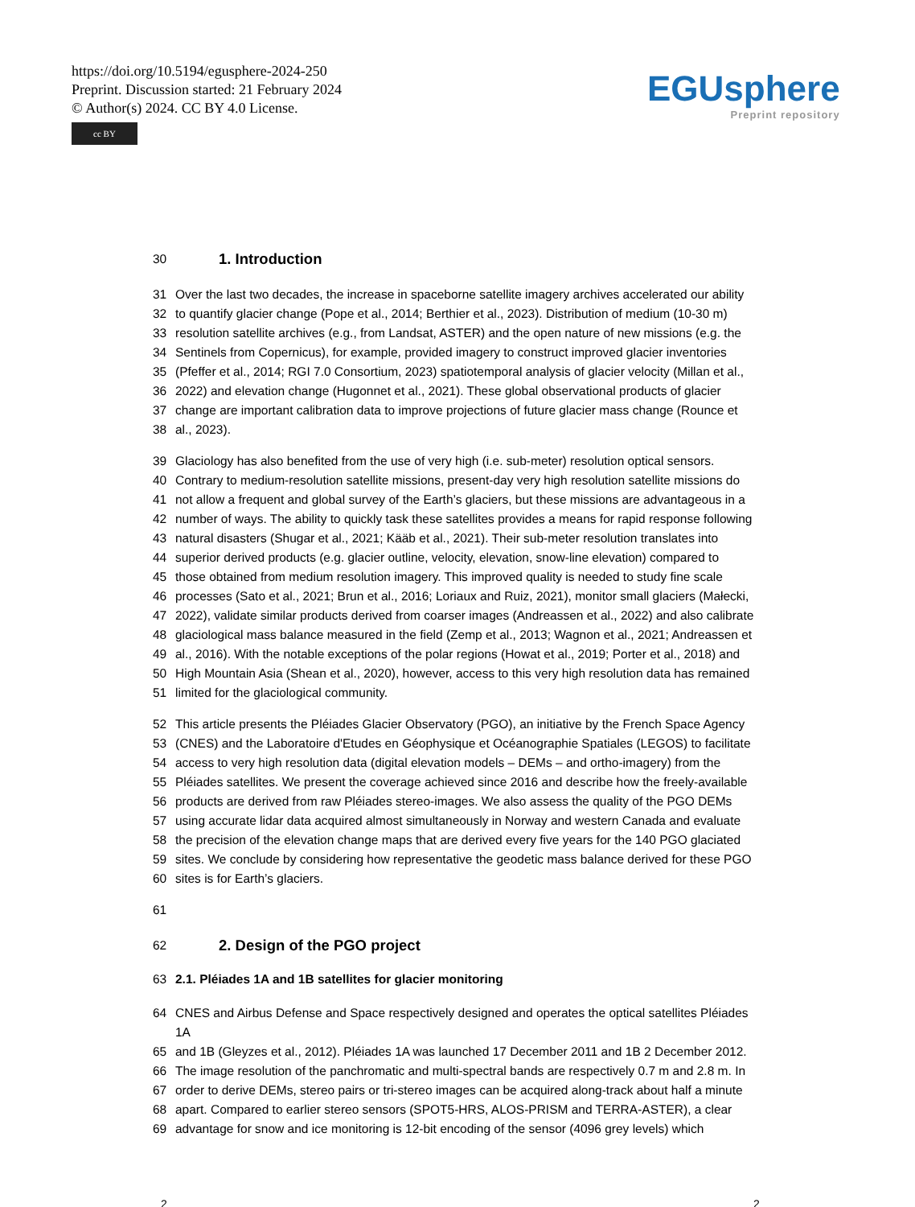https://doi.org/10.5194/egusphere-2024-250
Preprint. Discussion started: 21 February 2024
© Author(s) 2024. CC BY 4.0 License.
cc BY
EGUsphere
Preprint repository
30
1. Introduction
31 Over the last two decades, the increase in spaceborne satellite imagery archives accelerated our ability
32 to quantify glacier change (Pope et al., 2014; Berthier et al., 2023). Distribution of medium (10-30 m)
33 resolution satellite archives (e.g., from Landsat, ASTER) and the open nature of new missions (e.g. the
34 Sentinels from Copernicus), for example, provided imagery to construct improved glacier inventories
35 (Pfeffer et al., 2014; RGI 7.0 Consortium, 2023) spatiotemporal analysis of glacier velocity (Millan et al.,
36 2022) and elevation change (Hugonnet et al., 2021). These global observational products of glacier
37 change are important calibration data to improve projections of future glacier mass change (Rounce et
38 al., 2023).
39 Glaciology has also benefited from the use of very high (i.e. sub-meter) resolution optical sensors.
40 Contrary to medium-resolution satellite missions, present-day very high resolution satellite missions do
41 not allow a frequent and global survey of the Earth’s glaciers, but these missions are advantageous in a
42 number of ways. The ability to quickly task these satellites provides a means for rapid response following
43 natural disasters (Shugar et al., 2021; Kääb et al., 2021). Their sub-meter resolution translates into
44 superior derived products (e.g. glacier outline, velocity, elevation, snow-line elevation) compared to
45 those obtained from medium resolution imagery. This improved quality is needed to study fine scale
46 processes (Sato et al., 2021; Brun et al., 2016; Loriaux and Ruiz, 2021), monitor small glaciers (Małecki,
47 2022), validate similar products derived from coarser images (Andreassen et al., 2022) and also calibrate
48 glaciological mass balance measured in the field (Zemp et al., 2013; Wagnon et al., 2021; Andreassen et
49 al., 2016). With the notable exceptions of the polar regions (Howat et al., 2019; Porter et al., 2018) and
50 High Mountain Asia (Shean et al., 2020), however, access to this very high resolution data has remained
51 limited for the glaciological community.
52 This article presents the Pléiades Glacier Observatory (PGO), an initiative by the French Space Agency
53 (CNES) and the Laboratoire d'Etudes en Géophysique et Océanographie Spatiales (LEGOS) to facilitate
54 access to very high resolution data (digital elevation models – DEMs – and ortho-imagery) from the
55 Pléiades satellites. We present the coverage achieved since 2016 and describe how the freely-available
56 products are derived from raw Pléiades stereo-images. We also assess the quality of the PGO DEMs
57 using accurate lidar data acquired almost simultaneously in Norway and western Canada and evaluate
58 the precision of the elevation change maps that are derived every five years for the 140 PGO glaciated
59 sites. We conclude by considering how representative the geodetic mass balance derived for these PGO
60 sites is for Earth’s glaciers.
61
62
2. Design of the PGO project
63 2.1. Pléiades 1A and 1B satellites for glacier monitoring
64 CNES and Airbus Defense and Space respectively designed and operates the optical satellites Pléiades 1A
65 and 1B (Gleyzes et al., 2012). Pléiades 1A was launched 17 December 2011 and 1B 2 December 2012.
66 The image resolution of the panchromatic and multi-spectral bands are respectively 0.7 m and 2.8 m. In
67 order to derive DEMs, stereo pairs or tri-stereo images can be acquired along-track about half a minute
68 apart. Compared to earlier stereo sensors (SPOT5-HRS, ALOS-PRISM and TERRA-ASTER), a clear
69 advantage for snow and ice monitoring is 12-bit encoding of the sensor (4096 grey levels) which
2 2